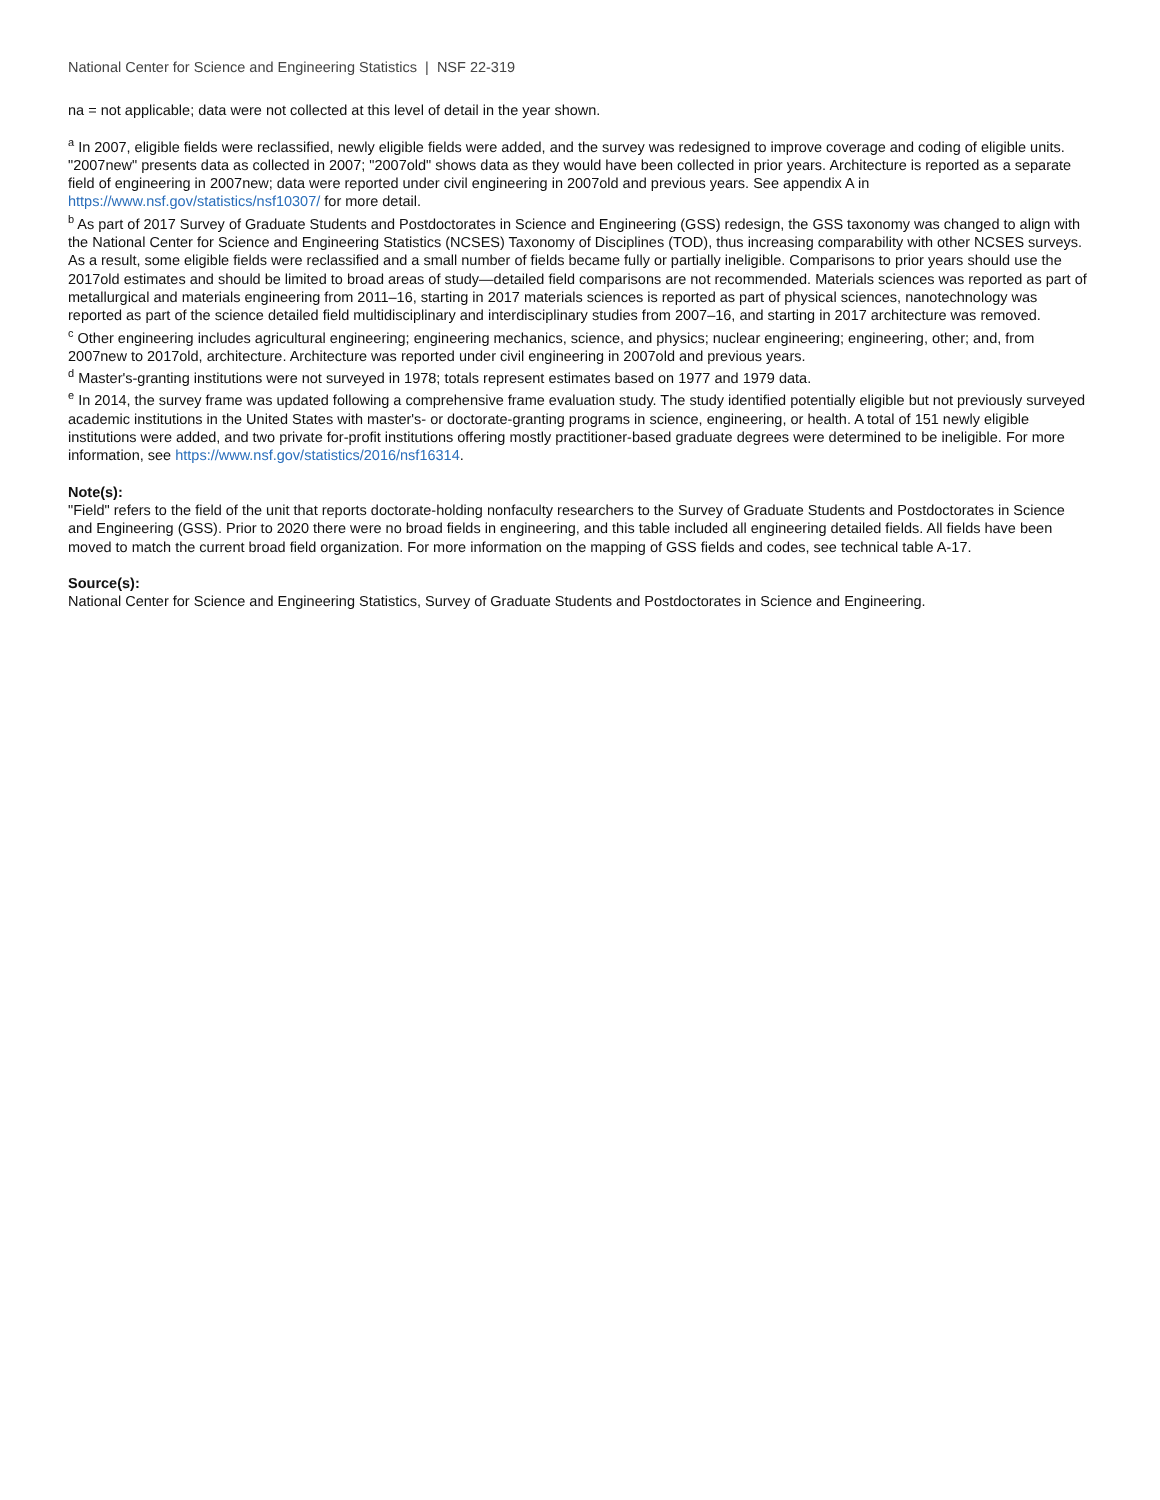National Center for Science and Engineering Statistics | NSF 22-319
na = not applicable; data were not collected at this level of detail in the year shown.
<sup>a</sup> In 2007, eligible fields were reclassified, newly eligible fields were added, and the survey was redesigned to improve coverage and coding of eligible units. "2007new" presents data as collected in 2007; "2007old" shows data as they would have been collected in prior years. Architecture is reported as a separate field of engineering in 2007new; data were reported under civil engineering in 2007old and previous years. See appendix A in https://www.nsf.gov/statistics/nsf10307/ for more detail.
<sup>b</sup> As part of 2017 Survey of Graduate Students and Postdoctorates in Science and Engineering (GSS) redesign, the GSS taxonomy was changed to align with the National Center for Science and Engineering Statistics (NCSES) Taxonomy of Disciplines (TOD), thus increasing comparability with other NCSES surveys. As a result, some eligible fields were reclassified and a small number of fields became fully or partially ineligible. Comparisons to prior years should use the 2017old estimates and should be limited to broad areas of study—detailed field comparisons are not recommended. Materials sciences was reported as part of metallurgical and materials engineering from 2011–16, starting in 2017 materials sciences is reported as part of physical sciences, nanotechnology was reported as part of the science detailed field multidisciplinary and interdisciplinary studies from 2007–16, and starting in 2017 architecture was removed.
<sup>c</sup> Other engineering includes agricultural engineering; engineering mechanics, science, and physics; nuclear engineering; engineering, other; and, from 2007new to 2017old, architecture. Architecture was reported under civil engineering in 2007old and previous years.
<sup>d</sup> Master's-granting institutions were not surveyed in 1978; totals represent estimates based on 1977 and 1979 data.
<sup>e</sup> In 2014, the survey frame was updated following a comprehensive frame evaluation study. The study identified potentially eligible but not previously surveyed academic institutions in the United States with master's- or doctorate-granting programs in science, engineering, or health. A total of 151 newly eligible institutions were added, and two private for-profit institutions offering mostly practitioner-based graduate degrees were determined to be ineligible. For more information, see https://www.nsf.gov/statistics/2016/nsf16314.
Note(s):
"Field" refers to the field of the unit that reports doctorate-holding nonfaculty researchers to the Survey of Graduate Students and Postdoctorates in Science and Engineering (GSS). Prior to 2020 there were no broad fields in engineering, and this table included all engineering detailed fields. All fields have been moved to match the current broad field organization. For more information on the mapping of GSS fields and codes, see technical table A-17.
Source(s):
National Center for Science and Engineering Statistics, Survey of Graduate Students and Postdoctorates in Science and Engineering.